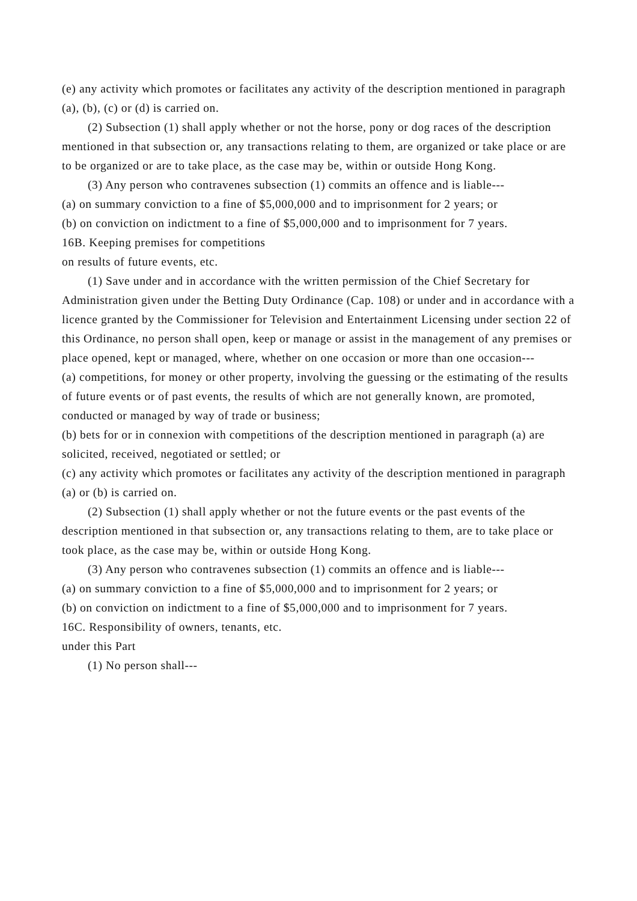(e) any activity which promotes or facilitates any activity of the description mentioned in paragraph (a), (b), (c) or (d) is carried on.
(2) Subsection (1) shall apply whether or not the horse, pony or dog races of the description mentioned in that subsection or, any transactions relating to them, are organized or take place or are to be organized or are to take place, as the case may be, within or outside Hong Kong.
(3) Any person who contravenes subsection (1) commits an offence and is liable---
(a) on summary conviction to a fine of $5,000,000 and to imprisonment for 2 years; or
(b) on conviction on indictment to a fine of $5,000,000 and to imprisonment for 7 years.
16B. Keeping premises for competitions
on results of future events, etc.
(1) Save under and in accordance with the written permission of the Chief Secretary for Administration given under the Betting Duty Ordinance (Cap. 108) or under and in accordance with a licence granted by the Commissioner for Television and Entertainment Licensing under section 22 of this Ordinance, no person shall open, keep or manage or assist in the management of any premises or place opened, kept or managed, where, whether on one occasion or more than one occasion---
(a) competitions, for money or other property, involving the guessing or the estimating of the results of future events or of past events, the results of which are not generally known, are promoted, conducted or managed by way of trade or business;
(b) bets for or in connexion with competitions of the description mentioned in paragraph (a) are solicited, received, negotiated or settled; or
(c) any activity which promotes or facilitates any activity of the description mentioned in paragraph (a) or (b) is carried on.
(2) Subsection (1) shall apply whether or not the future events or the past events of the description mentioned in that subsection or, any transactions relating to them, are to take place or took place, as the case may be, within or outside Hong Kong.
(3) Any person who contravenes subsection (1) commits an offence and is liable---
(a) on summary conviction to a fine of $5,000,000 and to imprisonment for 2 years; or
(b) on conviction on indictment to a fine of $5,000,000 and to imprisonment for 7 years.
16C. Responsibility of owners, tenants, etc.
under this Part
(1) No person shall---